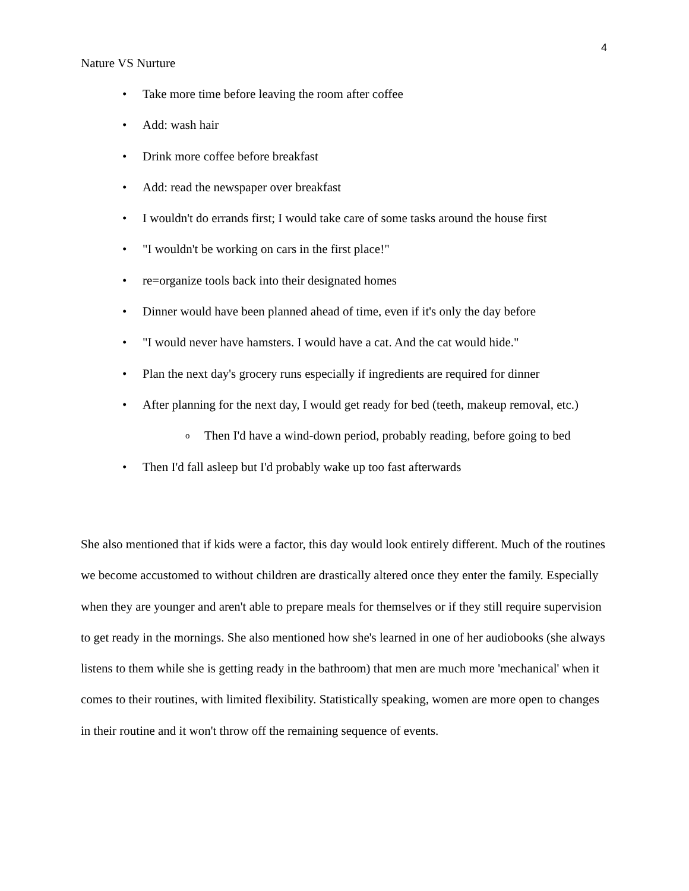4
Nature VS Nurture
• Take more time before leaving the room after coffee
• Add: wash hair
• Drink more coffee before breakfast
• Add: read the newspaper over breakfast
• I wouldn't do errands first; I would take care of some tasks around the house first
• "I wouldn't be working on cars in the first place!"
• re=organize tools back into their designated homes
• Dinner would have been planned ahead of time, even if it's only the day before
• "I would never have hamsters. I would have a cat. And the cat would hide."
• Plan the next day's grocery runs especially if ingredients are required for dinner
• After planning for the next day, I would get ready for bed (teeth, makeup removal, etc.)
o Then I'd have a wind-down period, probably reading, before going to bed
• Then I'd fall asleep but I'd probably wake up too fast afterwards
She also mentioned that if kids were a factor, this day would look entirely different. Much of the routines we become accustomed to without children are drastically altered once they enter the family. Especially when they are younger and aren't able to prepare meals for themselves or if they still require supervision to get ready in the mornings. She also mentioned how she's learned in one of her audiobooks (she always listens to them while she is getting ready in the bathroom) that men are much more 'mechanical' when it comes to their routines, with limited flexibility. Statistically speaking, women are more open to changes in their routine and it won't throw off the remaining sequence of events.